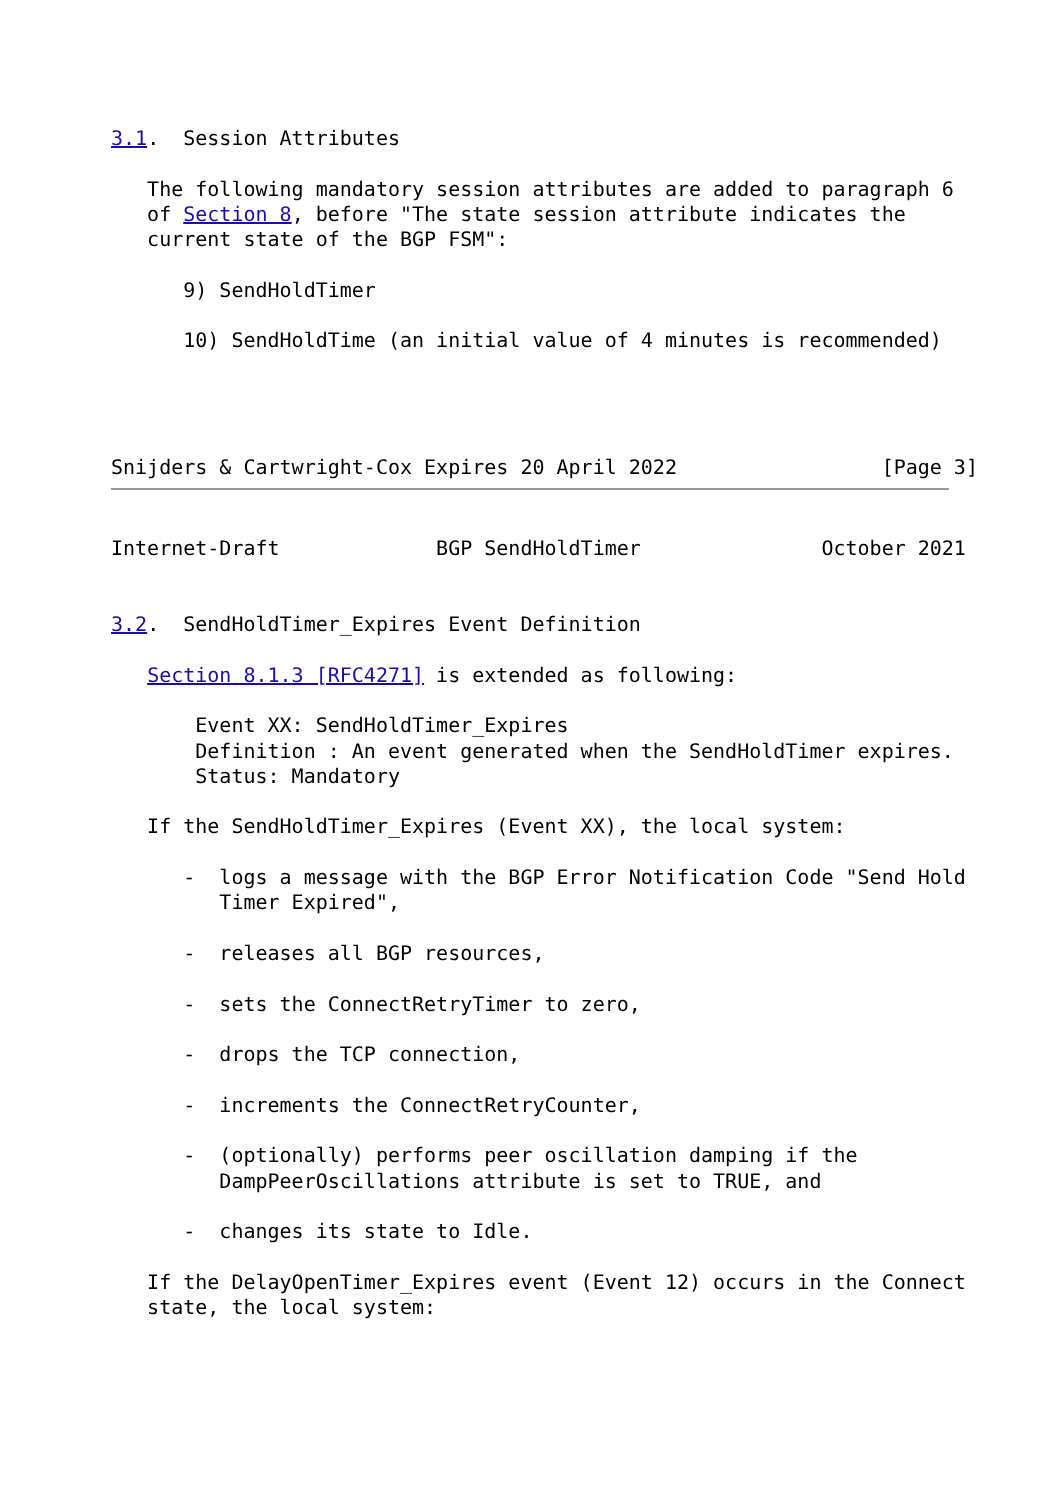3.1.  Session Attributes

   The following mandatory session attributes are added to paragraph 6
   of Section 8, before "The state session attribute indicates the
   current state of the BGP FSM":

      9) SendHoldTimer

      10) SendHoldTime (an initial value of 4 minutes is recommended)




Snijders & Cartwright-Cox Expires 20 April 2022                 [Page 3]
Internet-Draft             BGP SendHoldTimer               October 2021


3.2.  SendHoldTimer_Expires Event Definition

   Section 8.1.3 [RFC4271] is extended as following:

       Event XX: SendHoldTimer_Expires
       Definition : An event generated when the SendHoldTimer expires.
       Status: Mandatory

   If the SendHoldTimer_Expires (Event XX), the local system:

      -  logs a message with the BGP Error Notification Code "Send Hold
         Timer Expired",

      -  releases all BGP resources,

      -  sets the ConnectRetryTimer to zero,

      -  drops the TCP connection,

      -  increments the ConnectRetryCounter,

      -  (optionally) performs peer oscillation damping if the
         DampPeerOscillations attribute is set to TRUE, and

      -  changes its state to Idle.

   If the DelayOpenTimer_Expires event (Event 12) occurs in the Connect
   state, the local system: